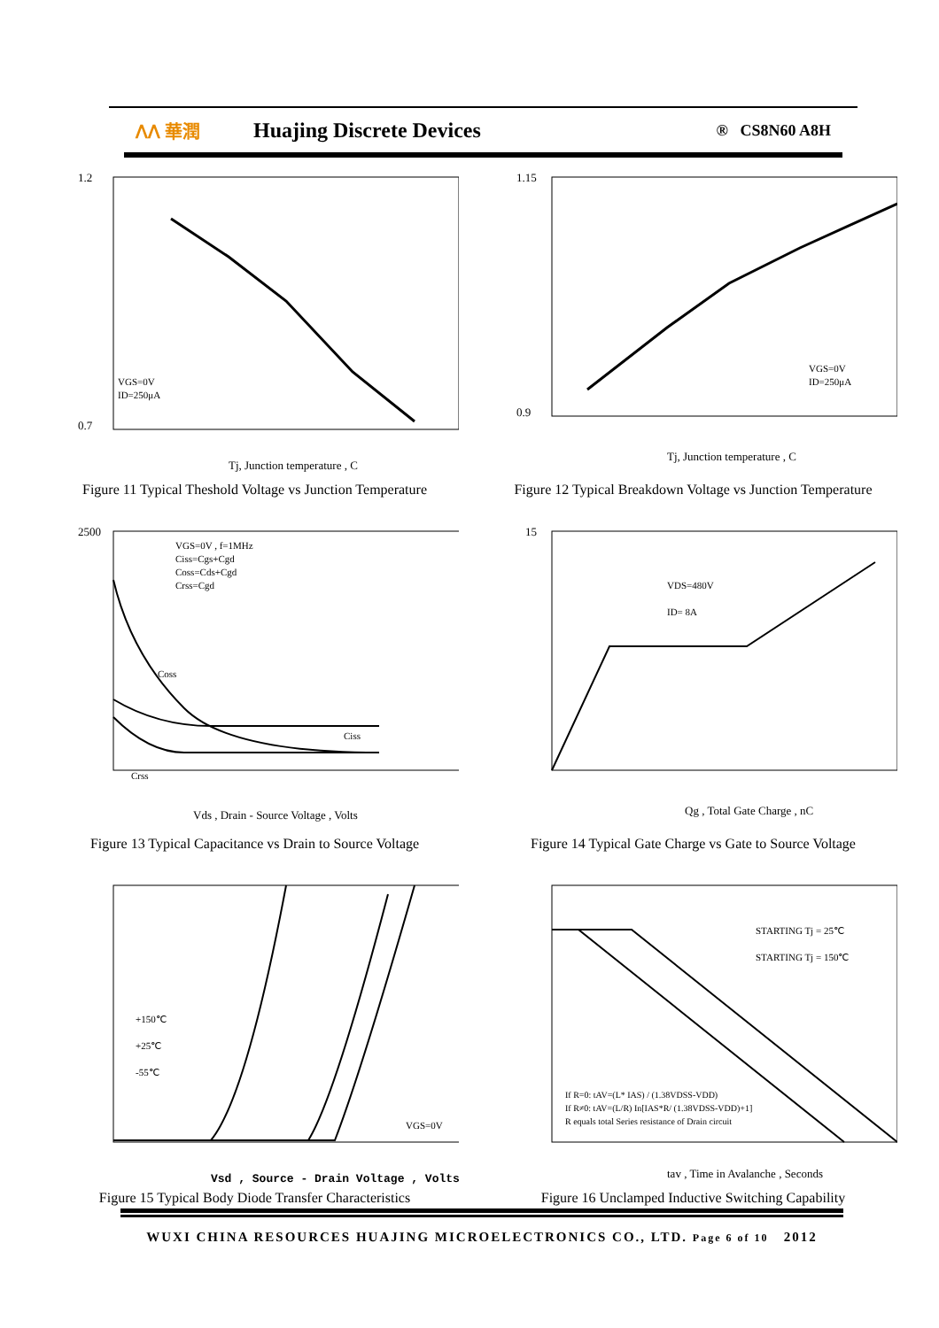ᐱᐱ 華潤 Huajing Discrete Devices ® CS8N60 A8H
VGS=0V
ID=250μA
1.2
0.7
Tj, Junction temperature , C
Figure 11 Typical Theshold Voltage vs Junction Temperature
VGS=0V
ID=250μA
1.15
0.9
Tj, Junction temperature , C
Figure 12 Typical Breakdown Voltage vs Junction Temperature
VGS=0V , f=1MHz
Ciss=Cgs+Cgd
Coss=Cds+Cgd
Crss=Cgd
Coss
Ciss
Crss
2500
Vds , Drain - Source Voltage , Volts
Figure 13 Typical Capacitance vs Drain to Source Voltage
VDS=480V
ID= 8A
15
Qg , Total Gate Charge , nC
Figure 14 Typical Gate Charge vs Gate to Source Voltage
+150℃
+25℃
-55℃
VGS=0V
Vsd , Source - Drain Voltage , Volts
Figure 15 Typical Body Diode Transfer Characteristics
STARTING Tj = 25℃
STARTING Tj = 150℃
If R=0: tAV=(L* IAS) / (1.38VDSS-VDD)
If R≠0: tAV=(L/R) In[IAS*R/ (1.38VDSS-VDD)+1]
R equals total Series resistance of Drain circuit
tav , Time in Avalanche , Seconds
Figure 16 Unclamped Inductive Switching Capability
WUXI CHINA RESOURCES HUAJING MICROELECTRONICS CO., LTD. Page 6 of 10 2012